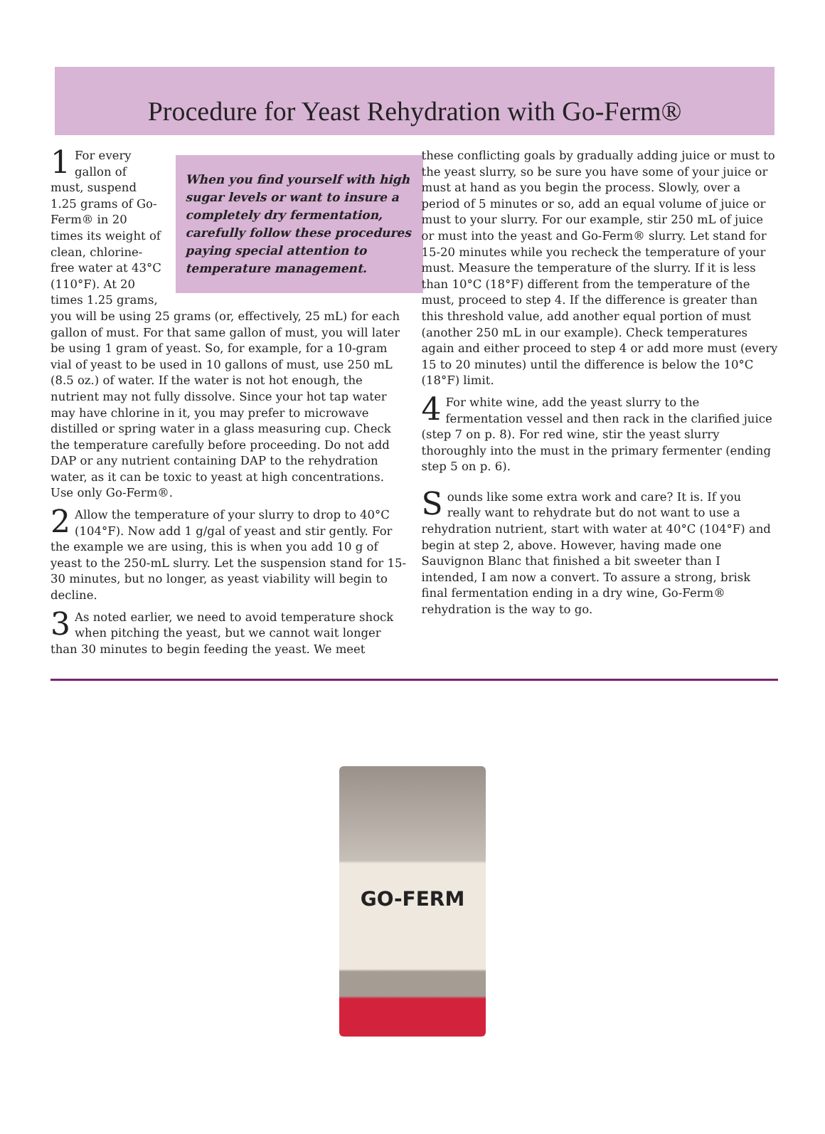Procedure for Yeast Rehydration with Go-Ferm®
When you find yourself with high sugar levels or want to insure a completely dry fermentation, carefully follow these procedures paying special attention to temperature management.
1 For every gallon of must, suspend 1.25 grams of Go-Ferm® in 20 times its weight of clean, chlorine-free water at 43°C (110°F). At 20 times 1.25 grams, you will be using 25 grams (or, effectively, 25 mL) for each gallon of must. For that same gallon of must, you will later be using 1 gram of yeast. So, for example, for a 10-gram vial of yeast to be used in 10 gallons of must, use 250 mL (8.5 oz.) of water. If the water is not hot enough, the nutrient may not fully dissolve. Since your hot tap water may have chlorine in it, you may prefer to microwave distilled or spring water in a glass measuring cup. Check the temperature carefully before proceeding. Do not add DAP or any nutrient containing DAP to the rehydration water, as it can be toxic to yeast at high concentrations. Use only Go-Ferm®.
2 Allow the temperature of your slurry to drop to 40°C (104°F). Now add 1 g/gal of yeast and stir gently. For the example we are using, this is when you add 10 g of yeast to the 250-mL slurry. Let the suspension stand for 15-30 minutes, but no longer, as yeast viability will begin to decline.
3 As noted earlier, we need to avoid temperature shock when pitching the yeast, but we cannot wait longer than 30 minutes to begin feeding the yeast. We meet
these conflicting goals by gradually adding juice or must to the yeast slurry, so be sure you have some of your juice or must at hand as you begin the process. Slowly, over a period of 5 minutes or so, add an equal volume of juice or must to your slurry. For our example, stir 250 mL of juice or must into the yeast and Go-Ferm® slurry. Let stand for 15-20 minutes while you recheck the temperature of your must. Measure the temperature of the slurry. If it is less than 10°C (18°F) different from the temperature of the must, proceed to step 4. If the difference is greater than this threshold value, add another equal portion of must (another 250 mL in our example). Check temperatures again and either proceed to step 4 or add more must (every 15 to 20 minutes) until the difference is below the 10°C (18°F) limit.
4 For white wine, add the yeast slurry to the fermentation vessel and then rack in the clarified juice (step 7 on p. 8). For red wine, stir the yeast slurry thoroughly into the must in the primary fermenter (ending step 5 on p. 6).
Sounds like some extra work and care? It is. If you really want to rehydrate but do not want to use a rehydration nutrient, start with water at 40°C (104°F) and begin at step 2, above. However, having made one Sauvignon Blanc that finished a bit sweeter than I intended, I am now a convert. To assure a strong, brisk final fermentation ending in a dry wine, Go-Ferm® rehydration is the way to go.
GO-FERM